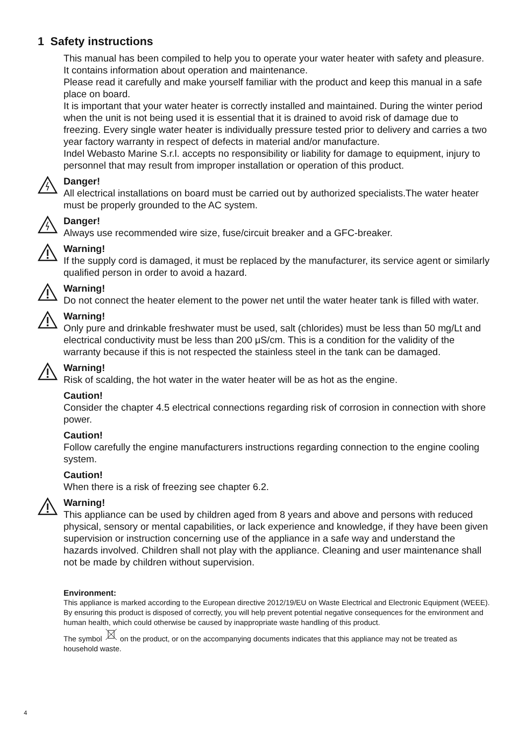1 Safety instructions
This manual has been compiled to help you to operate your water heater with safety and pleasure. It contains information about operation and maintenance.
Please read it carefully and make yourself familiar with the product and keep this manual in a safe place on board.
It is important that your water heater is correctly installed and maintained. During the winter period when the unit is not being used it is essential that it is drained to avoid risk of damage due to freezing. Every single water heater is individually pressure tested prior to delivery and carries a two year factory warranty in respect of defects in material and/or manufacture.
Indel Webasto Marine S.r.l. accepts no responsibility or liability for damage to equipment, injury to personnel that may result from improper installation or operation of this product.
Danger!
All electrical installations on board must be carried out by authorized specialists.The water heater must be properly grounded to the AC system.
Danger!
Always use recommended wire size, fuse/circuit breaker and a GFC-breaker.
Warning!
If the supply cord is damaged, it must be replaced by the manufacturer, its service agent or similarly qualified person in order to avoid a hazard.
Warning!
Do not connect the heater element to the power net until the water heater tank is filled with water.
Warning!
Only pure and drinkable freshwater must be used, salt (chlorides) must be less than 50 mg/Lt and electrical conductivity must be less than 200 μS/cm. This is a condition for the validity of the warranty because if this is not respected the stainless steel in the tank can be damaged.
Warning!
Risk of scalding, the hot water in the water heater will be as hot as the engine.
Caution!
Consider the chapter 4.5 electrical connections regarding risk of corrosion in connection with shore power.
Caution!
Follow carefully the engine manufacturers instructions regarding connection to the engine cooling system.
Caution!
When there is a risk of freezing see chapter 6.2.
Warning!
This appliance can be used by children aged from 8 years and above and persons with reduced physical, sensory or mental capabilities, or lack experience and knowledge, if they have been given supervision or instruction concerning use of the appliance in a safe way and understand the hazards involved. Children shall not play with the appliance. Cleaning and user maintenance shall not be made by children without supervision.
Environment:
This appliance is marked according to the European directive 2012/19/EU on Waste Electrical and Electronic Equipment (WEEE).
By ensuring this product is disposed of correctly, you will help prevent potential negative consequences for the environment and human health, which could otherwise be caused by inappropriate waste handling of this product.
The symbol on the product, or on the accompanying documents indicates that this appliance may not be treated as household waste.
4